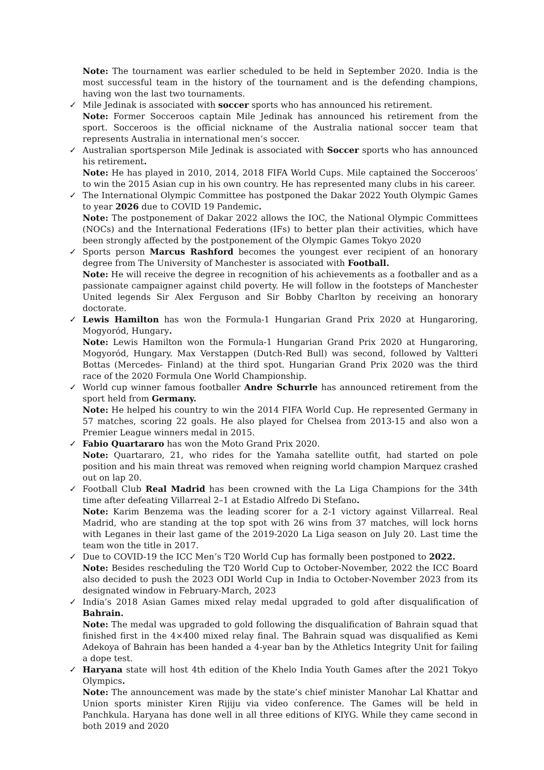Note: The tournament was earlier scheduled to be held in September 2020. India is the most successful team in the history of the tournament and is the defending champions, having won the last two tournaments.
✓
Mile Jedinak is associated with soccer sports who has announced his retirement.
Note: Former Socceroos captain Mile Jedinak has announced his retirement from the sport. Socceroos is the official nickname of the Australia national soccer team that represents Australia in international men’s soccer.
✓
Australian sportsperson Mile Jedinak is associated with Soccer sports who has announced his retirement.
Note: He has played in 2010, 2014, 2018 FIFA World Cups. Mile captained the Socceroos’ to win the 2015 Asian cup in his own country. He has represented many clubs in his career.
✓
The International Olympic Committee has postponed the Dakar 2022 Youth Olympic Games to year 2026 due to COVID 19 Pandemic.
Note: The postponement of Dakar 2022 allows the IOC, the National Olympic Committees (NOCs) and the International Federations (IFs) to better plan their activities, which have been strongly affected by the postponement of the Olympic Games Tokyo 2020
✓
Sports person Marcus Rashford becomes the youngest ever recipient of an honorary degree from The University of Manchester is associated with Football.
Note: He will receive the degree in recognition of his achievements as a footballer and as a passionate campaigner against child poverty. He will follow in the footsteps of Manchester United legends Sir Alex Ferguson and Sir Bobby Charlton by receiving an honorary doctorate.
✓
Lewis Hamilton has won the Formula-1 Hungarian Grand Prix 2020 at Hungaroring, Mogyoród, Hungary.
Note: Lewis Hamilton won the Formula-1 Hungarian Grand Prix 2020 at Hungaroring, Mogyoród, Hungary. Max Verstappen (Dutch-Red Bull) was second, followed by Valtteri Bottas (Mercedes- Finland) at the third spot. Hungarian Grand Prix 2020 was the third race of the 2020 Formula One World Championship.
✓
World cup winner famous footballer Andre Schurrle has announced retirement from the sport held from Germany.
Note: He helped his country to win the 2014 FIFA World Cup. He represented Germany in 57 matches, scoring 22 goals. He also played for Chelsea from 2013-15 and also won a Premier League winners medal in 2015.
✓
Fabio Quartararo has won the Moto Grand Prix 2020.
Note: Quartararo, 21, who rides for the Yamaha satellite outfit, had started on pole position and his main threat was removed when reigning world champion Marquez crashed out on lap 20.
✓
Football Club Real Madrid has been crowned with the La Liga Champions for the 34th time after defeating Villarreal 2–1 at Estadio Alfredo Di Stefano.
Note: Karim Benzema was the leading scorer for a 2-1 victory against Villarreal. Real Madrid, who are standing at the top spot with 26 wins from 37 matches, will lock horns with Leganes in their last game of the 2019-2020 La Liga season on July 20. Last time the team won the title in 2017.
✓
Due to COVID-19 the ICC Men’s T20 World Cup has formally been postponed to 2022.
Note: Besides rescheduling the T20 World Cup to October-November, 2022 the ICC Board also decided to push the 2023 ODI World Cup in India to October-November 2023 from its designated window in February-March, 2023
✓
India’s 2018 Asian Games mixed relay medal upgraded to gold after disqualification of Bahrain.
Note: The medal was upgraded to gold following the disqualification of Bahrain squad that finished first in the 4×400 mixed relay final. The Bahrain squad was disqualified as Kemi Adekoya of Bahrain has been handed a 4-year ban by the Athletics Integrity Unit for failing a dope test.
✓
Haryana state will host 4th edition of the Khelo India Youth Games after the 2021 Tokyo Olympics.
Note: The announcement was made by the state’s chief minister Manohar Lal Khattar and Union sports minister Kiren Rijiju via video conference. The Games will be held in Panchkula. Haryana has done well in all three editions of KIYG. While they came second in both 2019 and 2020